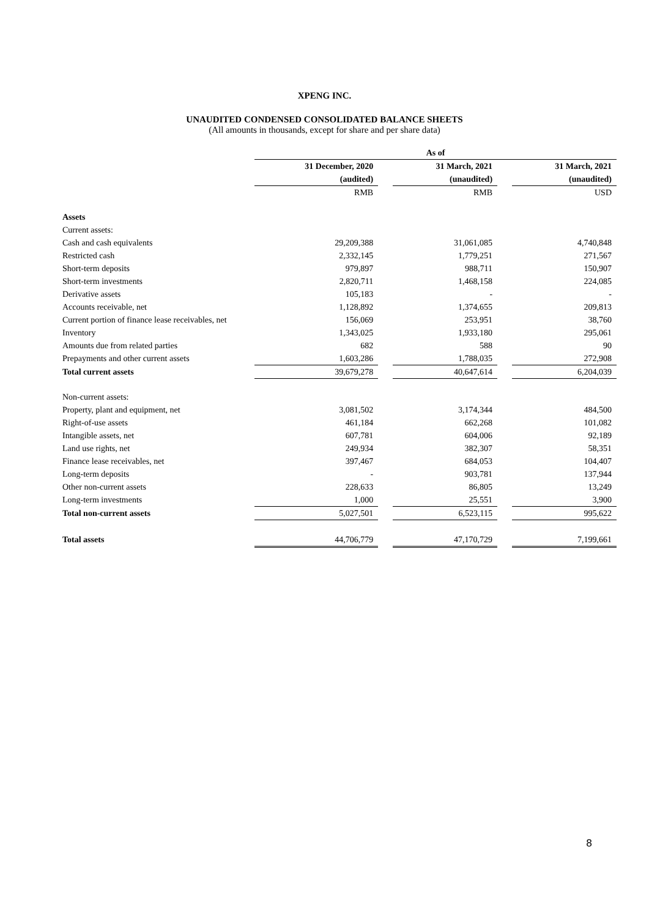XPENG INC.
UNAUDITED CONDENSED CONSOLIDATED BALANCE SHEETS
(All amounts in thousands, except for share and per share data)
| | As of | | | | |
| | 31 December, 2020 | | 31 March, 2021 | | 31 March, 2021 |
| | (audited) | | (unaudited) | | (unaudited) |
| | RMB | | RMB | | USD |
| Assets | | | | | |
| Current assets: | | | | | |
| Cash and cash equivalents | 29,209,388 | | 31,061,085 | | 4,740,848 |
| Restricted cash | 2,332,145 | | 1,779,251 | | 271,567 |
| Short-term deposits | 979,897 | | 988,711 | | 150,907 |
| Short-term investments | 2,820,711 | | 1,468,158 | | 224,085 |
| Derivative assets | 105,183 | | - | | - |
| Accounts receivable, net | 1,128,892 | | 1,374,655 | | 209,813 |
| Current portion of finance lease receivables, net | 156,069 | | 253,951 | | 38,760 |
| Inventory | 1,343,025 | | 1,933,180 | | 295,061 |
| Amounts due from related parties | 682 | | 588 | | 90 |
| Prepayments and other current assets | 1,603,286 | | 1,788,035 | | 272,908 |
| Total current assets | 39,679,278 | | 40,647,614 | | 6,204,039 |
| Non-current assets: | | | | | |
| Property, plant and equipment, net | 3,081,502 | | 3,174,344 | | 484,500 |
| Right-of-use assets | 461,184 | | 662,268 | | 101,082 |
| Intangible assets, net | 607,781 | | 604,006 | | 92,189 |
| Land use rights, net | 249,934 | | 382,307 | | 58,351 |
| Finance lease receivables, net | 397,467 | | 684,053 | | 104,407 |
| Long-term deposits | - | | 903,781 | | 137,944 |
| Other non-current assets | 228,633 | | 86,805 | | 13,249 |
| Long-term investments | 1,000 | | 25,551 | | 3,900 |
| Total non-current assets | 5,027,501 | | 6,523,115 | | 995,622 |
| Total assets | 44,706,779 | | 47,170,729 | | 7,199,661 |
8